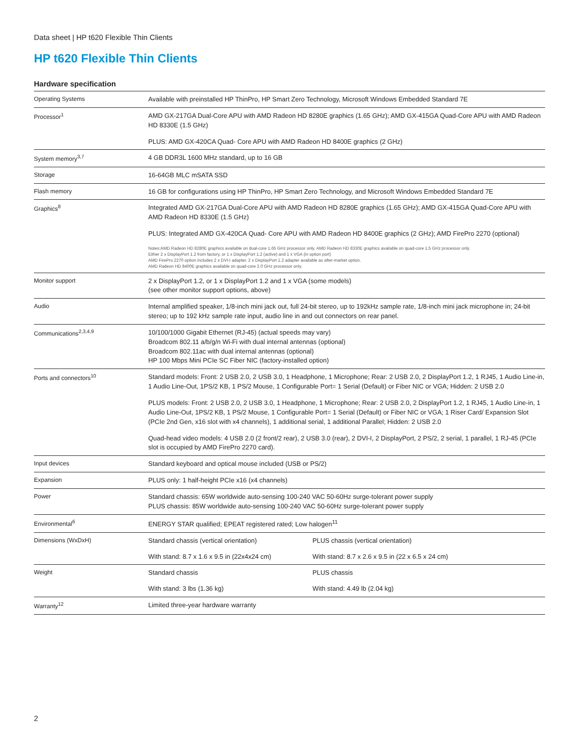Data sheet | HP t620 Flexible Thin Clients
HP t620 Flexible Thin Clients
Hardware specification
| Operating Systems | Available with preinstalled HP ThinPro, HP Smart Zero Technology, Microsoft Windows Embedded Standard 7E | |
| Processor<sup>1</sup> | AMD GX-217GA Dual-Core APU with AMD Radeon HD 8280E graphics (1.65 GHz); AMD GX-415GA Quad-Core APU with AMD Radeon HD 8330E (1.5 GHz) PLUS: AMD GX-420CA Quad- Core APU with AMD Radeon HD 8400E graphics (2 GHz) | |
| System memory<sup>3,7</sup> | 4 GB DDR3L 1600 MHz standard, up to 16 GB | |
| Storage | 16-64GB MLC mSATA SSD | |
| Flash memory | 16 GB for configurations using HP ThinPro, HP Smart Zero Technology, and Microsoft Windows Embedded Standard 7E | |
| Graphics<sup>8</sup> | Integrated AMD GX-217GA Dual-Core APU with AMD Radeon HD 8280E graphics (1.65 GHz); AMD GX-415GA Quad-Core APU with AMD Radeon HD 8330E (1.5 GHz) PLUS: Integrated AMD GX-420CA Quad- Core APU with AMD Radeon HD 8400E graphics (2 GHz); AMD FirePro 2270 (optional) Notes:AMD Radeon HD 8280E graphics available on dual-core 1.65 GHz processor only. AMD Radeon HD 8330E graphics available on quad-core 1.5 GHz processor only. Either 2 x DisplayPort 1.2 from factory, or 1 x DisplayPort 1.2 (active) and 1 x VGA (in option port) AMD FirePro 2270 option includes 2 x DVI-I adapter. 2 x DisplayPort 1.2 adapter available as after-market option. AMD Radeon HD 8400E graphics available on quad-core 2.0 GHz processor only. | |
| Monitor support | 2 x DisplayPort 1.2, or 1 x DisplayPort 1.2 and 1 x VGA (some models) (see other monitor support options, above) | |
| Audio | Internal amplified speaker, 1/8-inch mini jack out, full 24-bit stereo, up to 192kHz sample rate, 1/8-inch mini jack microphone in; 24-bit stereo; up to 192 kHz sample rate input, audio line in and out connectors on rear panel. | |
| Communications<sup>2,3,4,9</sup> | 10/100/1000 Gigabit Ethernet (RJ-45) (actual speeds may vary) Broadcom 802.11 a/b/g/n Wi-Fi with dual internal antennas (optional) Broadcom 802.11ac with dual internal antennas (optional) HP 100 Mbps Mini PCIe SC Fiber NIC (factory-installed option) | |
| Ports and connectors<sup>10</sup> | Standard models: Front: 2 USB 2.0, 2 USB 3.0, 1 Headphone, 1 Microphone; Rear: 2 USB 2.0, 2 DisplayPort 1.2, 1 RJ45, 1 Audio Line-in, 1 Audio Line-Out, 1PS/2 KB, 1 PS/2 Mouse, 1 Configurable Port= 1 Serial (Default) or Fiber NIC or VGA; Hidden: 2 USB 2.0 PLUS models: Front: 2 USB 2.0, 2 USB 3.0, 1 Headphone, 1 Microphone; Rear: 2 USB 2.0, 2 DisplayPort 1.2, 1 RJ45, 1 Audio Line-in, 1 Audio Line-Out, 1PS/2 KB, 1 PS/2 Mouse, 1 Configurable Port= 1 Serial (Default) or Fiber NIC or VGA; 1 Riser Card/ Expansion Slot (PCIe 2nd Gen, x16 slot with x4 channels), 1 additional serial, 1 additional Parallel; Hidden: 2 USB 2.0 Quad-head video models: 4 USB 2.0 (2 front/2 rear), 2 USB 3.0 (rear), 2 DVI-I, 2 DisplayPort, 2 PS/2, 2 serial, 1 parallel, 1 RJ-45 (PCIe slot is occupied by AMD FirePro 2270 card). | |
| Input devices | Standard keyboard and optical mouse included (USB or PS/2) | |
| Expansion | PLUS only: 1 half-height PCIe x16 (x4 channels) | |
| Power | Standard chassis: 65W worldwide auto-sensing 100-240 VAC 50-60Hz surge-tolerant power supply PLUS chassis: 85W worldwide auto-sensing 100-240 VAC 50-60Hz surge-tolerant power supply | |
| Environmental<sup>6</sup> | ENERGY STAR qualified; EPEAT registered rated; Low halogen<sup>11</sup> | |
| Dimensions (WxDxH) | Standard chassis (vertical orientation) | PLUS chassis (vertical orientation) |
| | With stand: 8.7 x 1.6 x 9.5 in (22x4x24 cm) | With stand: 8.7 x 2.6 x 9.5 in (22 x 6.5 x 24 cm) |
| Weight | Standard chassis | PLUS chassis |
| | With stand: 3 lbs (1.36 kg) | With stand: 4.49 lb (2.04 kg) |
| Warranty<sup>12</sup> | Limited three-year hardware warranty | |
2